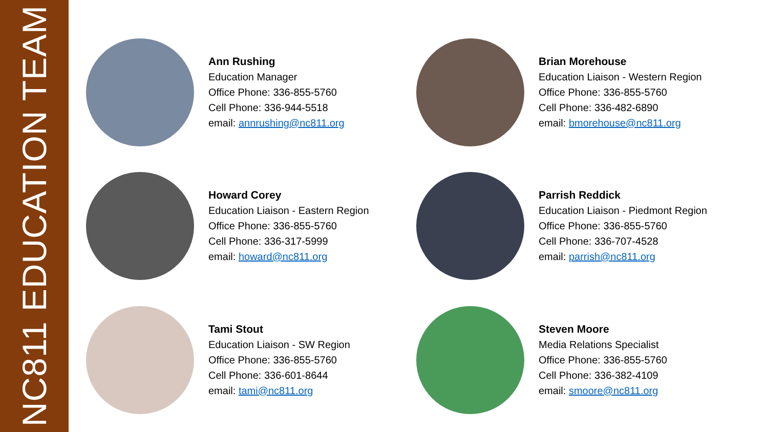NC811 EDUCATION TEAM
Ann Rushing
Education Manager
Office Phone: 336-855-5760
Cell Phone: 336-944-5518
email: annrushing@nc811.org
Brian Morehouse
Education Liaison - Western Region
Office Phone: 336-855-5760
Cell Phone: 336-482-6890
email: bmorehouse@nc811.org
Howard Corey
Education Liaison - Eastern Region
Office Phone: 336-855-5760
Cell Phone: 336-317-5999
email: howard@nc811.org
Parrish Reddick
Education Liaison - Piedmont Region
Office Phone: 336-855-5760
Cell Phone: 336-707-4528
email: parrish@nc811.org
Tami Stout
Education Liaison - SW Region
Office Phone: 336-855-5760
Cell Phone: 336-601-8644
email: tami@nc811.org
Steven Moore
Media Relations Specialist
Office Phone: 336-855-5760
Cell Phone: 336-382-4109
email: smoore@nc811.org